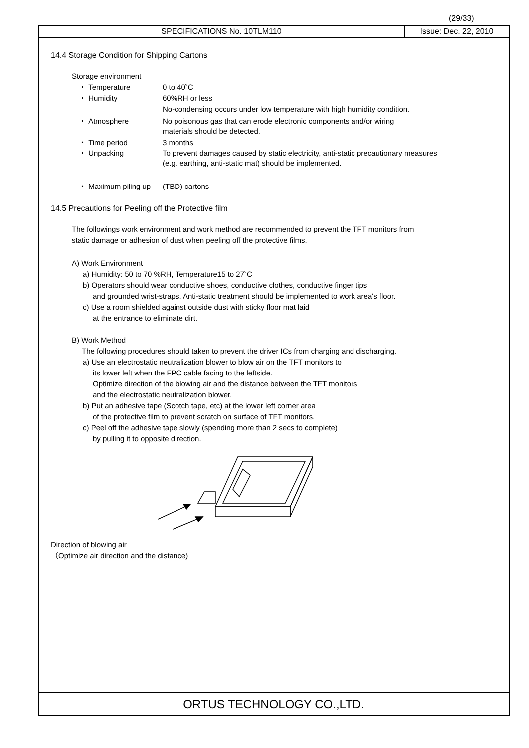(29/33)
SPECIFICATIONS No. 10TLM110 Issue: Dec. 22, 2010
14.4 Storage Condition for Shipping Cartons
Storage environment
・ Temperature 0 to 40˚C
・ Humidity 60%RH or less
No-condensing occurs under low temperature with high humidity condition.
・ Atmosphere No poisonous gas that can erode electronic components and/or wiring
materials should be detected.
・ Time period 3 months
・ Unpacking To prevent damages caused by static electricity, anti-static precautionary measures
(e.g. earthing, anti-static mat) should be implemented.
・ Maximum piling up
(TBD) cartons
14.5 Precautions for Peeling off the Protective film
The followings work environment and work method are recommended to prevent the TFT monitors from
static damage or adhesion of dust when peeling off the protective films.
A) Work Environment
a) Humidity: 50 to 70 %RH, Temperature15 to 27˚C
b) Operators should wear conductive shoes, conductive clothes, conductive finger tips
and grounded wrist-straps. Anti-static treatment should be implemented to work area's floor.
c) Use a room shielded against outside dust with sticky floor mat laid
at the entrance to eliminate dirt.
B) Work Method
The following procedures should taken to prevent the driver ICs from charging and discharging.
a) Use an electrostatic neutralization blower to blow air on the TFT monitors to
its lower left when the FPC cable facing to the leftside.
Optimize direction of the blowing air and the distance between the TFT monitors
and the electrostatic neutralization blower.
b) Put an adhesive tape (Scotch tape, etc) at the lower left corner area
of the protective film to prevent scratch on surface of TFT monitors.
c) Peel off the adhesive tape slowly (spending more than 2 secs to complete)
by pulling it to opposite direction.
Direction of blowing air
（Optimize air direction and the distance)
ORTUS TECHNOLOGY CO.,LTD.